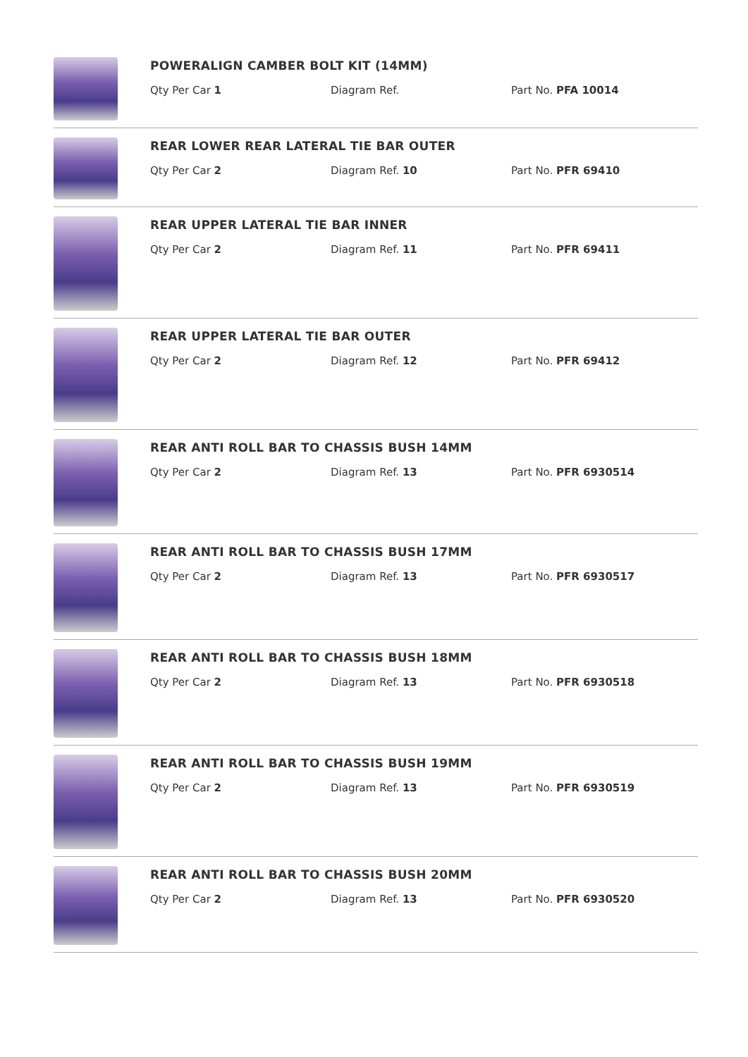POWERALIGN CAMBER BOLT KIT (14MM)
Qty Per Car 1 Diagram Ref. Part No. PFA 10014
REAR LOWER REAR LATERAL TIE BAR OUTER
Qty Per Car 2 Diagram Ref. 10 Part No. PFR 69410
REAR UPPER LATERAL TIE BAR INNER
Qty Per Car 2 Diagram Ref. 11 Part No. PFR 69411
REAR UPPER LATERAL TIE BAR OUTER
Qty Per Car 2 Diagram Ref. 12 Part No. PFR 69412
REAR ANTI ROLL BAR TO CHASSIS BUSH 14MM
Qty Per Car 2 Diagram Ref. 13 Part No. PFR 6930514
REAR ANTI ROLL BAR TO CHASSIS BUSH 17MM
Qty Per Car 2 Diagram Ref. 13 Part No. PFR 6930517
REAR ANTI ROLL BAR TO CHASSIS BUSH 18MM
Qty Per Car 2 Diagram Ref. 13 Part No. PFR 6930518
REAR ANTI ROLL BAR TO CHASSIS BUSH 19MM
Qty Per Car 2 Diagram Ref. 13 Part No. PFR 6930519
REAR ANTI ROLL BAR TO CHASSIS BUSH 20MM
Qty Per Car 2 Diagram Ref. 13 Part No. PFR 6930520